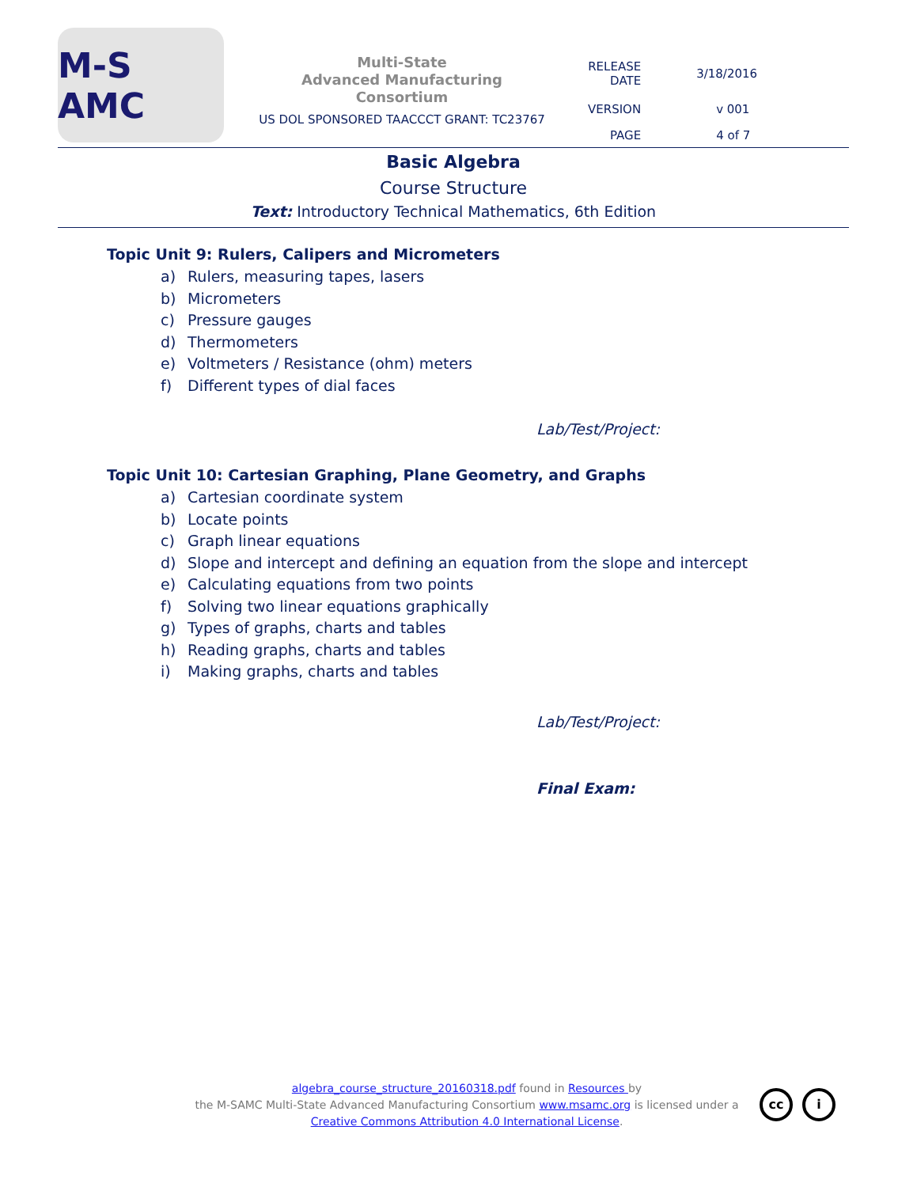M-S AMC
Multi-State
Advanced Manufacturing
Consortium
US DOL SPONSORED TAACCCT GRANT: TC23767
| RELEASE DATE | 3/18/2016 |
| VERSION | v 001 |
| PAGE | 4 of 7 |
Basic Algebra
Course Structure
Text: Introductory Technical Mathematics, 6th Edition
Topic Unit 9: Rulers, Calipers and Micrometers
a) Rulers, measuring tapes, lasers
b) Micrometers
c) Pressure gauges
d) Thermometers
e) Voltmeters / Resistance (ohm) meters
f) Different types of dial faces
Lab/Test/Project:
Topic Unit 10: Cartesian Graphing, Plane Geometry, and Graphs
a) Cartesian coordinate system
b) Locate points
c) Graph linear equations
d) Slope and intercept and defining an equation from the slope and intercept
e) Calculating equations from two points
f) Solving two linear equations graphically
g) Types of graphs, charts and tables
h) Reading graphs, charts and tables
i) Making graphs, charts and tables
Lab/Test/Project:
Final Exam:
algebra_course_structure_20160318.pdf found in Resources by
the M-SAMC Multi-State Advanced Manufacturing Consortium www.msamc.org is licensed under a
Creative Commons Attribution 4.0 International License.
cc i